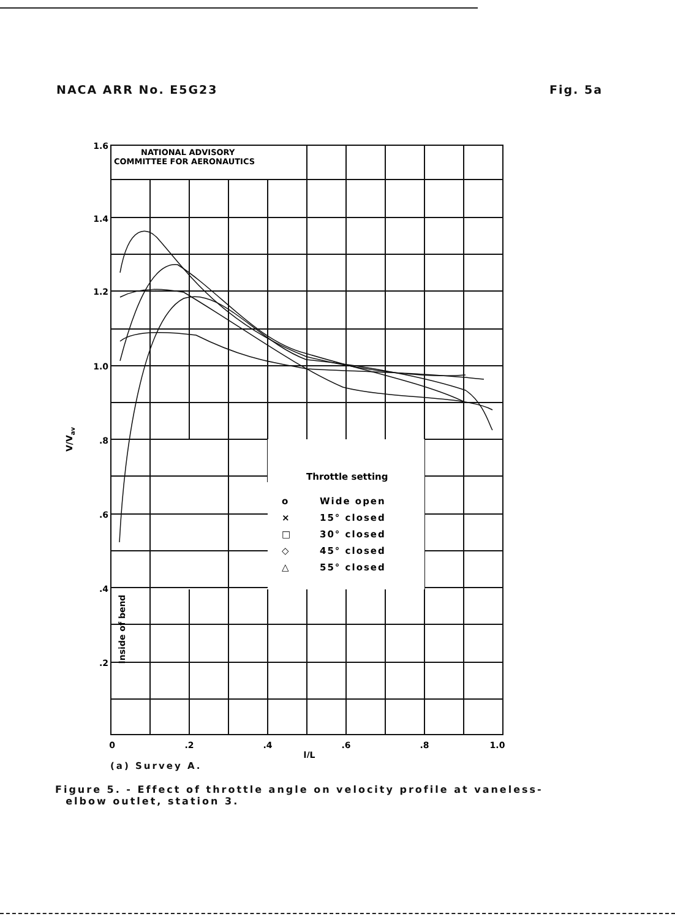NACA ARR No. E5G23 Fig. 5a
NATIONAL ADVISORY
COMMITTEE FOR AERONAUTICS
1.6
1.4
1.2
1.0
.8
.6
.4
.2
0
.2
.4
.6
.8
1.0
l/L
V/Vav
Inside of bend
Throttle setting
o
Wide open
×
15° closed
□
30° closed
◇
45° closed
△
55° closed
(a) Survey A.
Figure 5. - Effect of throttle angle on velocity profile at vaneless-
elbow outlet, station 3.